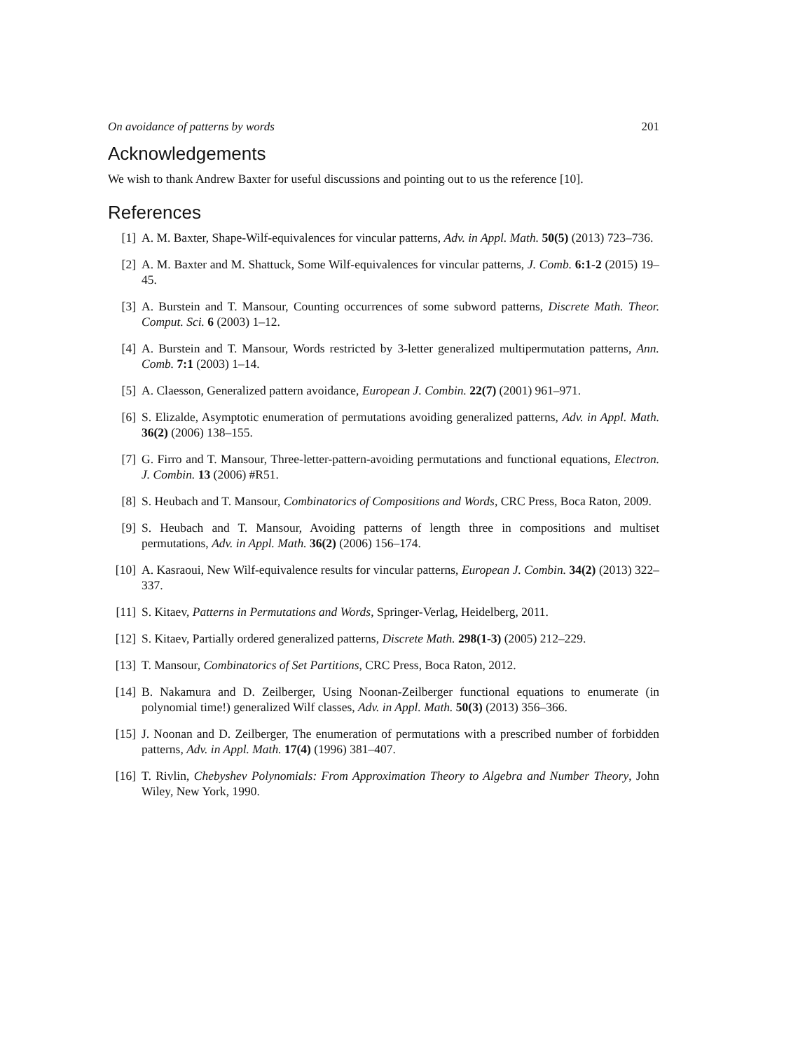On avoidance of patterns by words 201
Acknowledgements
We wish to thank Andrew Baxter for useful discussions and pointing out to us the reference [10].
References
[1] A. M. Baxter, Shape-Wilf-equivalences for vincular patterns, Adv. in Appl. Math. 50(5) (2013) 723–736.
[2] A. M. Baxter and M. Shattuck, Some Wilf-equivalences for vincular patterns, J. Comb. 6:1-2 (2015) 19–45.
[3] A. Burstein and T. Mansour, Counting occurrences of some subword patterns, Discrete Math. Theor. Comput. Sci. 6 (2003) 1–12.
[4] A. Burstein and T. Mansour, Words restricted by 3-letter generalized multipermutation patterns, Ann. Comb. 7:1 (2003) 1–14.
[5] A. Claesson, Generalized pattern avoidance, European J. Combin. 22(7) (2001) 961–971.
[6] S. Elizalde, Asymptotic enumeration of permutations avoiding generalized patterns, Adv. in Appl. Math. 36(2) (2006) 138–155.
[7] G. Firro and T. Mansour, Three-letter-pattern-avoiding permutations and functional equations, Electron. J. Combin. 13 (2006) #R51.
[8] S. Heubach and T. Mansour, Combinatorics of Compositions and Words, CRC Press, Boca Raton, 2009.
[9] S. Heubach and T. Mansour, Avoiding patterns of length three in compositions and multiset permutations, Adv. in Appl. Math. 36(2) (2006) 156–174.
[10] A. Kasraoui, New Wilf-equivalence results for vincular patterns, European J. Combin. 34(2) (2013) 322–337.
[11] S. Kitaev, Patterns in Permutations and Words, Springer-Verlag, Heidelberg, 2011.
[12] S. Kitaev, Partially ordered generalized patterns, Discrete Math. 298(1-3) (2005) 212–229.
[13] T. Mansour, Combinatorics of Set Partitions, CRC Press, Boca Raton, 2012.
[14] B. Nakamura and D. Zeilberger, Using Noonan-Zeilberger functional equations to enumerate (in polynomial time!) generalized Wilf classes, Adv. in Appl. Math. 50(3) (2013) 356–366.
[15] J. Noonan and D. Zeilberger, The enumeration of permutations with a prescribed number of forbidden patterns, Adv. in Appl. Math. 17(4) (1996) 381–407.
[16] T. Rivlin, Chebyshev Polynomials: From Approximation Theory to Algebra and Number Theory, John Wiley, New York, 1990.